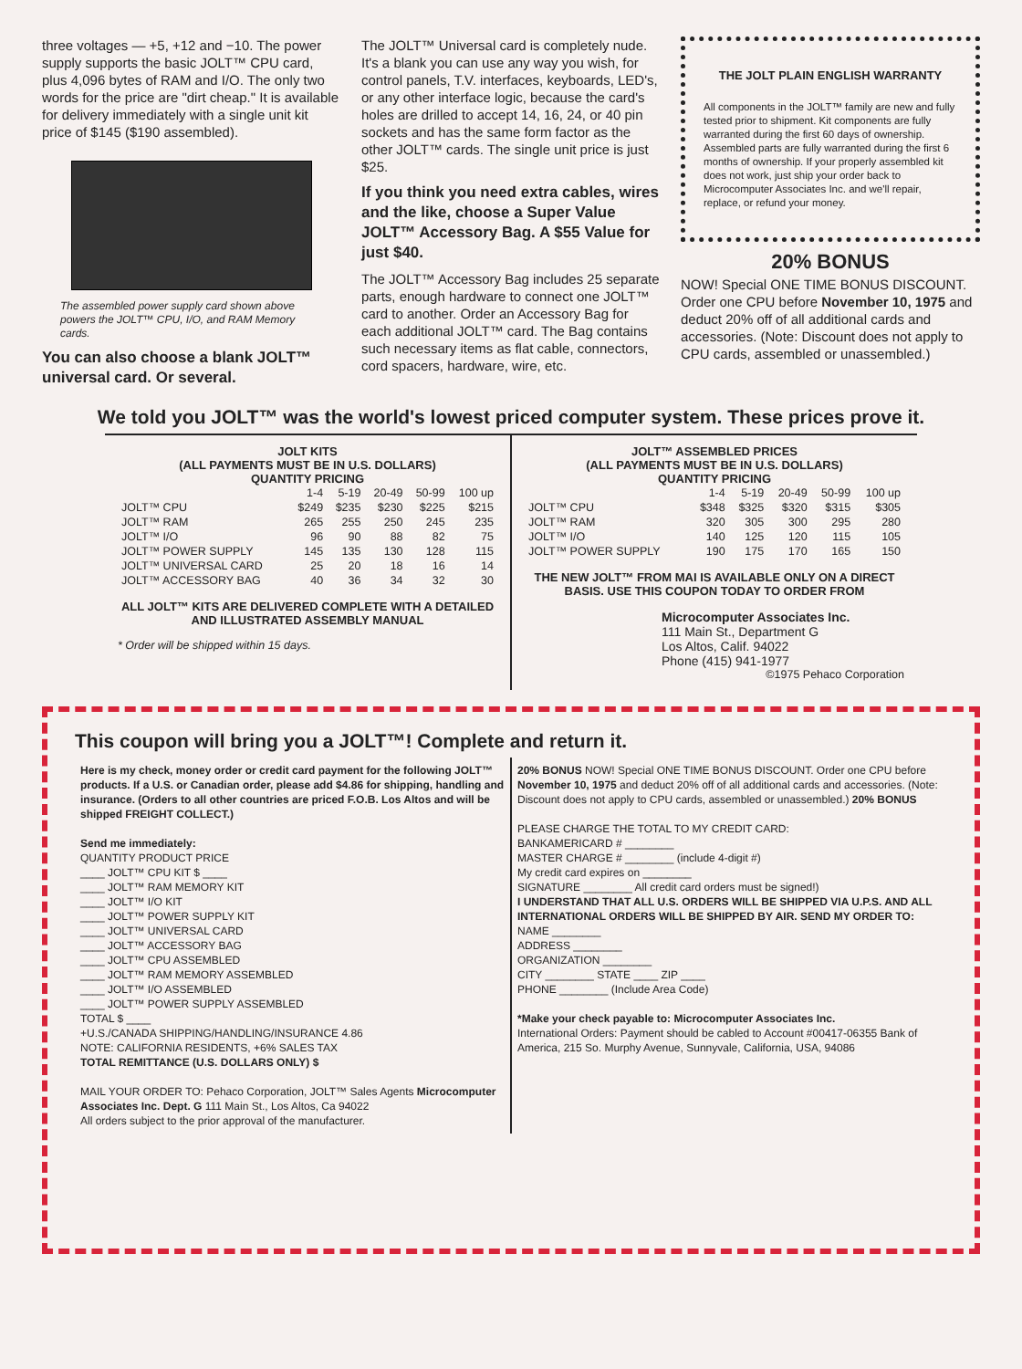three voltages — +5, +12 and −10. The power supply supports the basic JOLT™ CPU card, plus 4,096 bytes of RAM and I/O. The only two words for the price are "dirt cheap." It is available for delivery immediately with a single unit kit price of $145 ($190 assembled).
The assembled power supply card shown above powers the JOLT™ CPU, I/O, and RAM Memory cards.
You can also choose a blank JOLT™ universal card. Or several.
The JOLT™ Universal card is completely nude. It's a blank you can use any way you wish, for control panels, T.V. interfaces, keyboards, LED's, or any other interface logic, because the card's holes are drilled to accept 14, 16, 24, or 40 pin sockets and has the same form factor as the other JOLT™ cards. The single unit price is just $25.
If you think you need extra cables, wires and the like, choose a Super Value JOLT™ Accessory Bag. A $55 Value for just $40.
The JOLT™ Accessory Bag includes 25 separate parts, enough hardware to connect one JOLT™ card to another. Order an Accessory Bag for each additional JOLT™ card. The Bag contains such necessary items as flat cable, connectors, cord spacers, hardware, wire, etc.
THE JOLT PLAIN ENGLISH WARRANTY
All components in the JOLT™ family are new and fully tested prior to shipment. Kit components are fully warranted during the first 60 days of ownership. Assembled parts are fully warranted during the first 6 months of ownership. If your properly assembled kit does not work, just ship your order back to Microcomputer Associates Inc. and we'll repair, replace, or refund your money.
20% BONUS
NOW! Special ONE TIME BONUS DISCOUNT. Order one CPU before November 10, 1975 and deduct 20% off of all additional cards and accessories. (Note: Discount does not apply to CPU cards, assembled or unassembled.)
We told you JOLT™ was the world's lowest priced computer system. These prices prove it.
JOLT KITS
(ALL PAYMENTS MUST BE IN U.S. DOLLARS)
QUANTITY PRICING
| | 1-4 | 5-19 | 20-49 | 50-99 | 100 up |
| --- | --- | --- | --- | --- | --- |
| JOLT™ CPU | $249 | $235 | $230 | $225 | $215 |
| JOLT™ RAM | 265 | 255 | 250 | 245 | 235 |
| JOLT™ I/O | 96 | 90 | 88 | 82 | 75 |
| JOLT™ POWER SUPPLY | 145 | 135 | 130 | 128 | 115 |
| JOLT™ UNIVERSAL CARD | 25 | 20 | 18 | 16 | 14 |
| JOLT™ ACCESSORY BAG | 40 | 36 | 34 | 32 | 30 |
ALL JOLT™ KITS ARE DELIVERED COMPLETE WITH A DETAILED AND ILLUSTRATED ASSEMBLY MANUAL
* Order will be shipped within 15 days.
JOLT™ ASSEMBLED PRICES
(ALL PAYMENTS MUST BE IN U.S. DOLLARS)
QUANTITY PRICING
| | 1-4 | 5-19 | 20-49 | 50-99 | 100 up |
| --- | --- | --- | --- | --- | --- |
| JOLT™ CPU | $348 | $325 | $320 | $315 | $305 |
| JOLT™ RAM | 320 | 305 | 300 | 295 | 280 |
| JOLT™ I/O | 140 | 125 | 120 | 115 | 105 |
| JOLT™ POWER SUPPLY | 190 | 175 | 170 | 165 | 150 |
THE NEW JOLT™ FROM MAI IS AVAILABLE ONLY ON A DIRECT BASIS. USE THIS COUPON TODAY TO ORDER FROM
Microcomputer Associates Inc.
111 Main St., Department G
Los Altos, Calif. 94022
Phone (415) 941-1977
©1975 Pehaco Corporation
This coupon will bring you a JOLT™! Complete and return it.
Here is my check, money order or credit card payment for the following JOLT™ products. If a U.S. or Canadian order, please add $4.86 for shipping, handling and insurance. (Orders to all other countries are priced F.O.B. Los Altos and will be shipped FREIGHT COLLECT.)
Send me immediately:
QUANTITY PRODUCT PRICE
____ JOLT™ CPU KIT $ ____
____ JOLT™ RAM MEMORY KIT
____ JOLT™ I/O KIT
____ JOLT™ POWER SUPPLY KIT
____ JOLT™ UNIVERSAL CARD
____ JOLT™ ACCESSORY BAG
____ JOLT™ CPU ASSEMBLED
____ JOLT™ RAM MEMORY ASSEMBLED
____ JOLT™ I/O ASSEMBLED
____ JOLT™ POWER SUPPLY ASSEMBLED
TOTAL $ ____
+U.S./CANADA SHIPPING/HANDLING/INSURANCE 4.86
NOTE: CALIFORNIA RESIDENTS, +6% SALES TAX
TOTAL REMITTANCE (U.S. DOLLARS ONLY) $
MAIL YOUR ORDER TO: Pehaco Corporation, JOLT™ Sales Agents Microcomputer Associates Inc. Dept. G 111 Main St., Los Altos, Ca 94022
All orders subject to the prior approval of the manufacturer.
20% BONUS NOW! Special ONE TIME BONUS DISCOUNT. Order one CPU before November 10, 1975 and deduct 20% off of all additional cards and accessories. (Note: Discount does not apply to CPU cards, assembled or unassembled.) 20% BONUS
PLEASE CHARGE THE TOTAL TO MY CREDIT CARD:
BANKAMERICARD # ________
MASTER CHARGE # ________ (include 4-digit #)
My credit card expires on ________
SIGNATURE ________ All credit card orders must be signed!)
I UNDERSTAND THAT ALL U.S. ORDERS WILL BE SHIPPED VIA U.P.S. AND ALL INTERNATIONAL ORDERS WILL BE SHIPPED BY AIR. SEND MY ORDER TO:
NAME ________
ADDRESS ________
ORGANIZATION ________
CITY ________ STATE ____ ZIP ____
PHONE ________ (Include Area Code)
*Make your check payable to: Microcomputer Associates Inc.
International Orders: Payment should be cabled to Account #00417-06355 Bank of America, 215 So. Murphy Avenue, Sunnyvale, California, USA, 94086